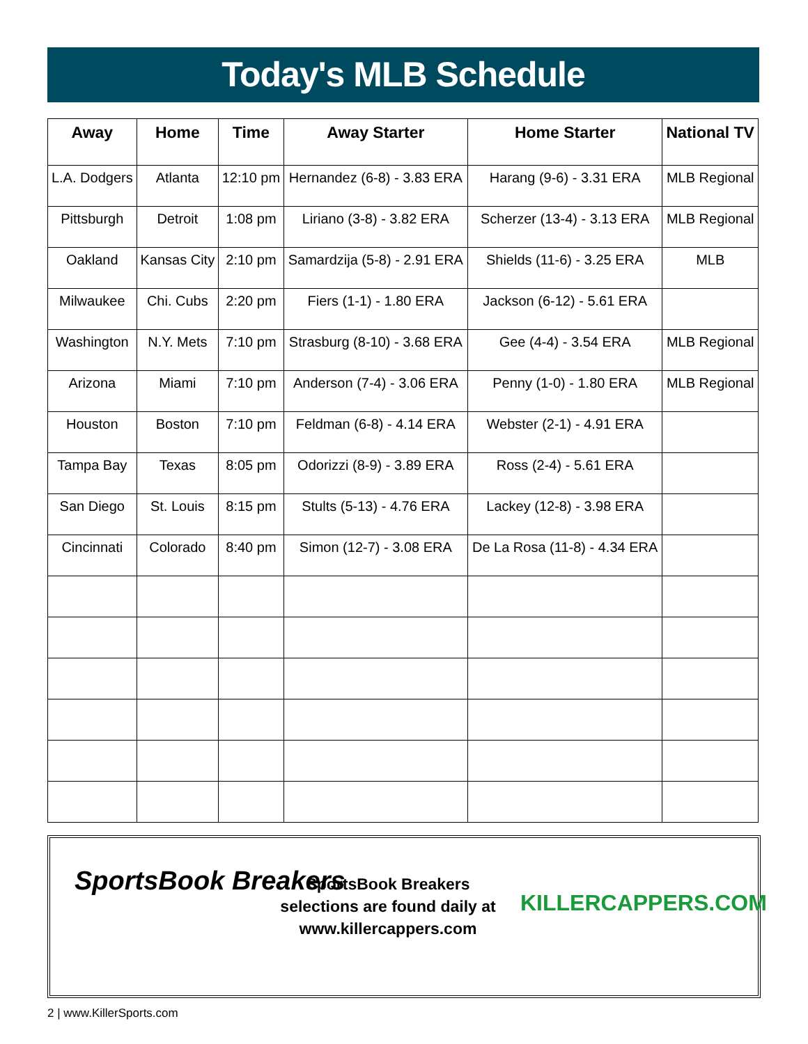Today's MLB Schedule
| Away | Home | Time | Away Starter | Home Starter | National TV |
| --- | --- | --- | --- | --- | --- |
| L.A. Dodgers | Atlanta | 12:10 pm | Hernandez (6-8) - 3.83 ERA | Harang (9-6) - 3.31 ERA | MLB Regional |
| Pittsburgh | Detroit | 1:08 pm | Liriano (3-8) - 3.82 ERA | Scherzer (13-4) - 3.13 ERA | MLB Regional |
| Oakland | Kansas City | 2:10 pm | Samardzija (5-8) - 2.91 ERA | Shields (11-6) - 3.25 ERA | MLB |
| Milwaukee | Chi. Cubs | 2:20 pm | Fiers (1-1) - 1.80 ERA | Jackson (6-12) - 5.61 ERA | |
| Washington | N.Y. Mets | 7:10 pm | Strasburg (8-10) - 3.68 ERA | Gee (4-4) - 3.54 ERA | MLB Regional |
| Arizona | Miami | 7:10 pm | Anderson (7-4) - 3.06 ERA | Penny (1-0) - 1.80 ERA | MLB Regional |
| Houston | Boston | 7:10 pm | Feldman (6-8) - 4.14 ERA | Webster (2-1) - 4.91 ERA | |
| Tampa Bay | Texas | 8:05 pm | Odorizzi (8-9) - 3.89 ERA | Ross (2-4) - 5.61 ERA | |
| San Diego | St. Louis | 8:15 pm | Stults (5-13) - 4.76 ERA | Lackey (12-8) - 3.98 ERA | |
| Cincinnati | Colorado | 8:40 pm | Simon (12-7) - 3.08 ERA | De La Rosa (11-8) - 4.34 ERA | |
SportsBook Breakers
SportsBook Breakers selections are found daily at www.killercappers.com
KILLERCAPPERS.COM
2 | www.KillerSports.com